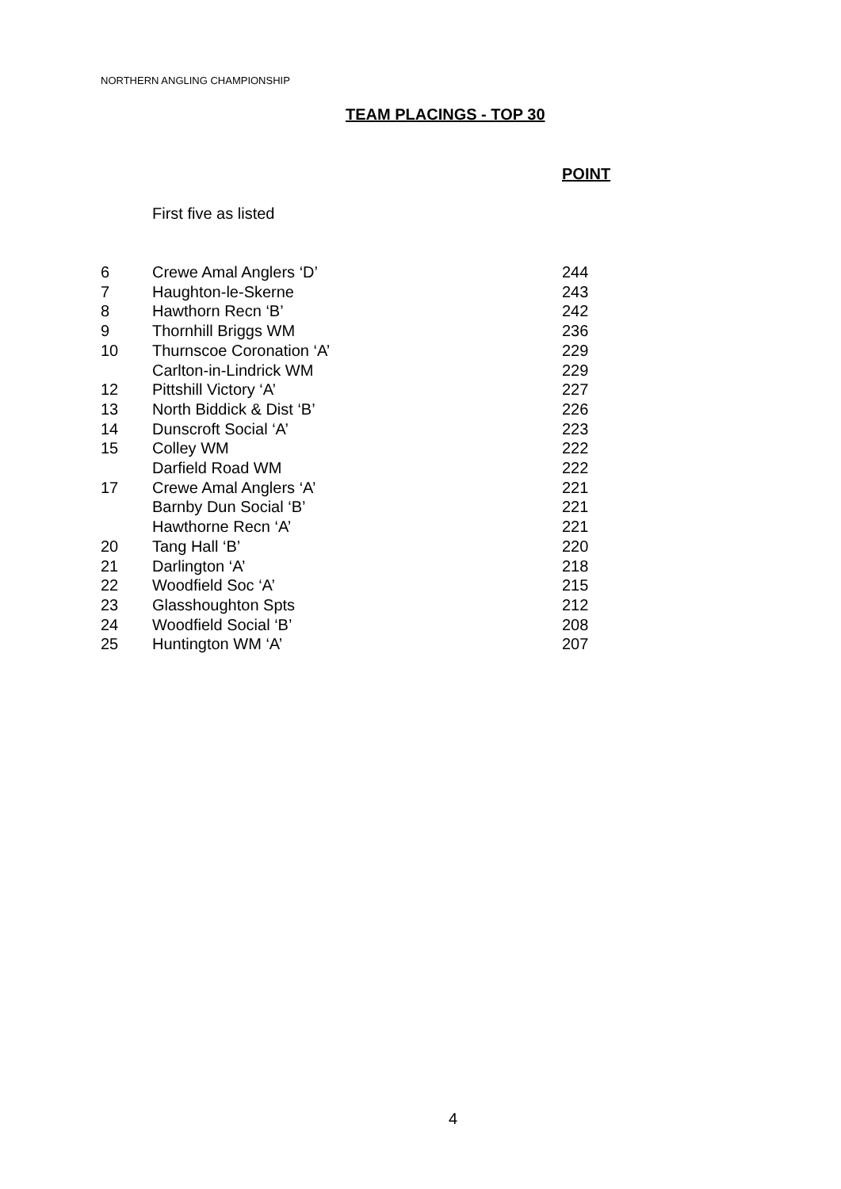NORTHERN ANGLING CHAMPIONSHIP
TEAM PLACINGS - TOP 30
POINT
First five as listed
| 6 | Crewe Amal Anglers ‘D’ | 244 |
| 7 | Haughton-le-Skerne | 243 |
| 8 | Hawthorn Recn ‘B’ | 242 |
| 9 | Thornhill Briggs WM | 236 |
| 10 | Thurnscoe Coronation ‘A’ | 229 |
| | Carlton-in-Lindrick WM | 229 |
| 12 | Pittshill Victory ‘A’ | 227 |
| 13 | North Biddick & Dist ‘B’ | 226 |
| 14 | Dunscroft Social ‘A’ | 223 |
| 15 | Colley WM | 222 |
| | Darfield Road WM | 222 |
| 17 | Crewe Amal Anglers ‘A’ | 221 |
| | Barnby Dun Social ‘B’ | 221 |
| | Hawthorne Recn ‘A’ | 221 |
| 20 | Tang Hall ‘B’ | 220 |
| 21 | Darlington ‘A’ | 218 |
| 22 | Woodfield Soc ‘A’ | 215 |
| 23 | Glasshoughton Spts | 212 |
| 24 | Woodfield Social ‘B’ | 208 |
| 25 | Huntington WM ‘A’ | 207 |
4